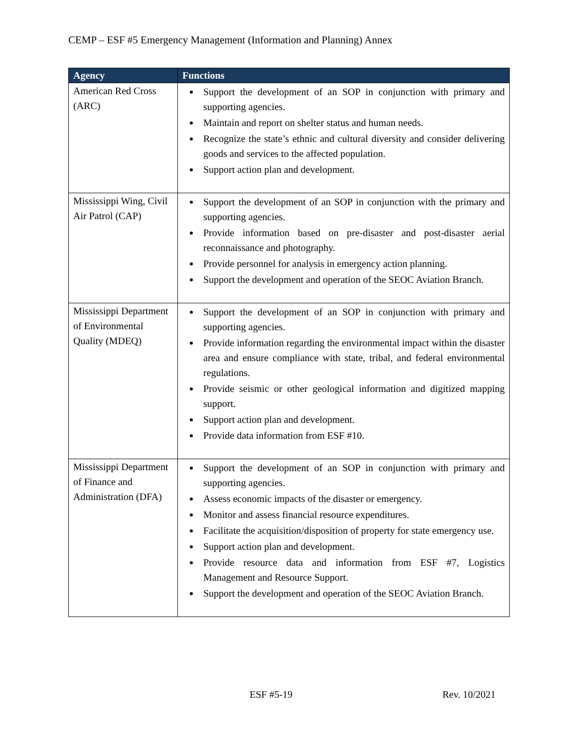CEMP – ESF #5 Emergency Management (Information and Planning) Annex
| Agency | Functions |
| --- | --- |
| American Red Cross (ARC) | Support the development of an SOP in conjunction with primary and supporting agencies. Maintain and report on shelter status and human needs. Recognize the state’s ethnic and cultural diversity and consider delivering goods and services to the affected population. Support action plan and development. |
| Mississippi Wing, Civil Air Patrol (CAP) | Support the development of an SOP in conjunction with the primary and supporting agencies. Provide information based on pre-disaster and post-disaster aerial reconnaissance and photography. Provide personnel for analysis in emergency action planning. Support the development and operation of the SEOC Aviation Branch. |
| Mississippi Department of Environmental Quality (MDEQ) | Support the development of an SOP in conjunction with primary and supporting agencies. Provide information regarding the environmental impact within the disaster area and ensure compliance with state, tribal, and federal environmental regulations. Provide seismic or other geological information and digitized mapping support. Support action plan and development. Provide data information from ESF #10. |
| Mississippi Department of Finance and Administration (DFA) | Support the development of an SOP in conjunction with primary and supporting agencies. Assess economic impacts of the disaster or emergency. Monitor and assess financial resource expenditures. Facilitate the acquisition/disposition of property for state emergency use. Support action plan and development. Provide resource data and information from ESF #7, Logistics Management and Resource Support. Support the development and operation of the SEOC Aviation Branch. |
ESF #5-19 Rev. 10/2021